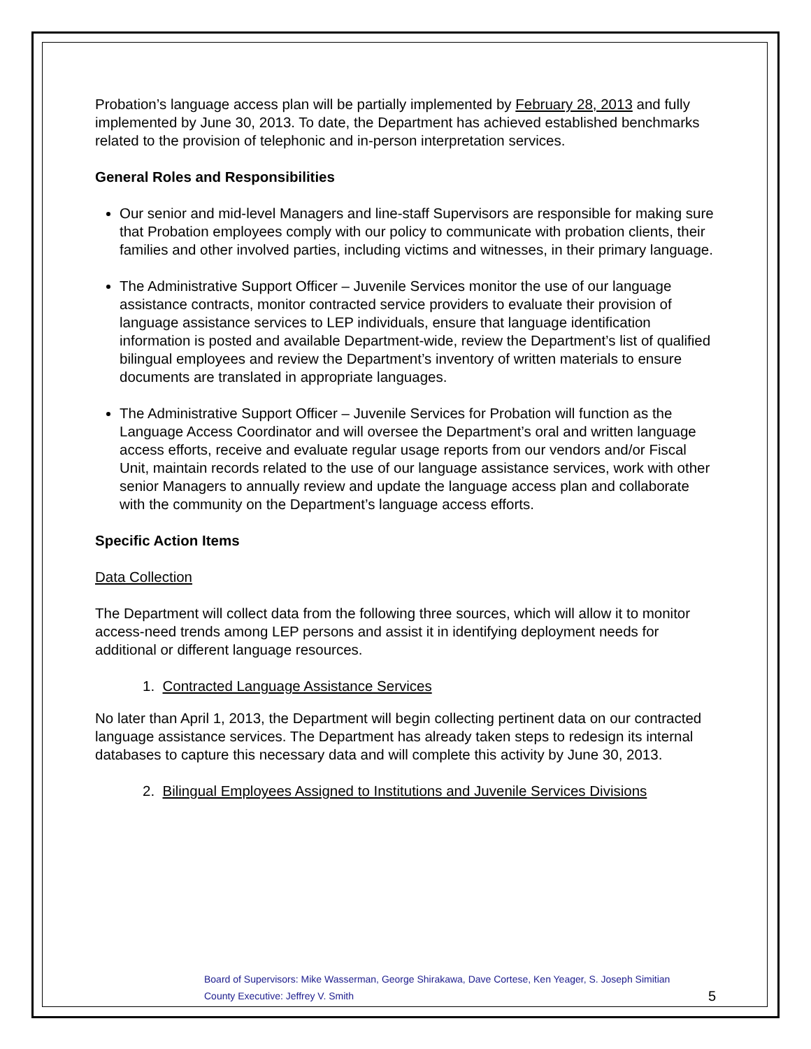Probation’s language access plan will be partially implemented by February 28, 2013 and fully implemented by June 30, 2013. To date, the Department has achieved established benchmarks related to the provision of telephonic and in-person interpretation services.
General Roles and Responsibilities
Our senior and mid-level Managers and line-staff Supervisors are responsible for making sure that Probation employees comply with our policy to communicate with probation clients, their families and other involved parties, including victims and witnesses, in their primary language.
The Administrative Support Officer – Juvenile Services monitor the use of our language assistance contracts, monitor contracted service providers to evaluate their provision of language assistance services to LEP individuals, ensure that language identification information is posted and available Department-wide, review the Department’s list of qualified bilingual employees and review the Department’s inventory of written materials to ensure documents are translated in appropriate languages.
The Administrative Support Officer – Juvenile Services for Probation will function as the Language Access Coordinator and will oversee the Department’s oral and written language access efforts, receive and evaluate regular usage reports from our vendors and/or Fiscal Unit, maintain records related to the use of our language assistance services, work with other senior Managers to annually review and update the language access plan and collaborate with the community on the Department’s language access efforts.
Specific Action Items
Data Collection
The Department will collect data from the following three sources, which will allow it to monitor access-need trends among LEP persons and assist it in identifying deployment needs for additional or different language resources.
1. Contracted Language Assistance Services
No later than April 1, 2013, the Department will begin collecting pertinent data on our contracted language assistance services. The Department has already taken steps to redesign its internal databases to capture this necessary data and will complete this activity by June 30, 2013.
2. Bilingual Employees Assigned to Institutions and Juvenile Services Divisions
Board of Supervisors: Mike Wasserman, George Shirakawa, Dave Cortese, Ken Yeager, S. Joseph Simitian
County Executive: Jeffrey V. Smith 5